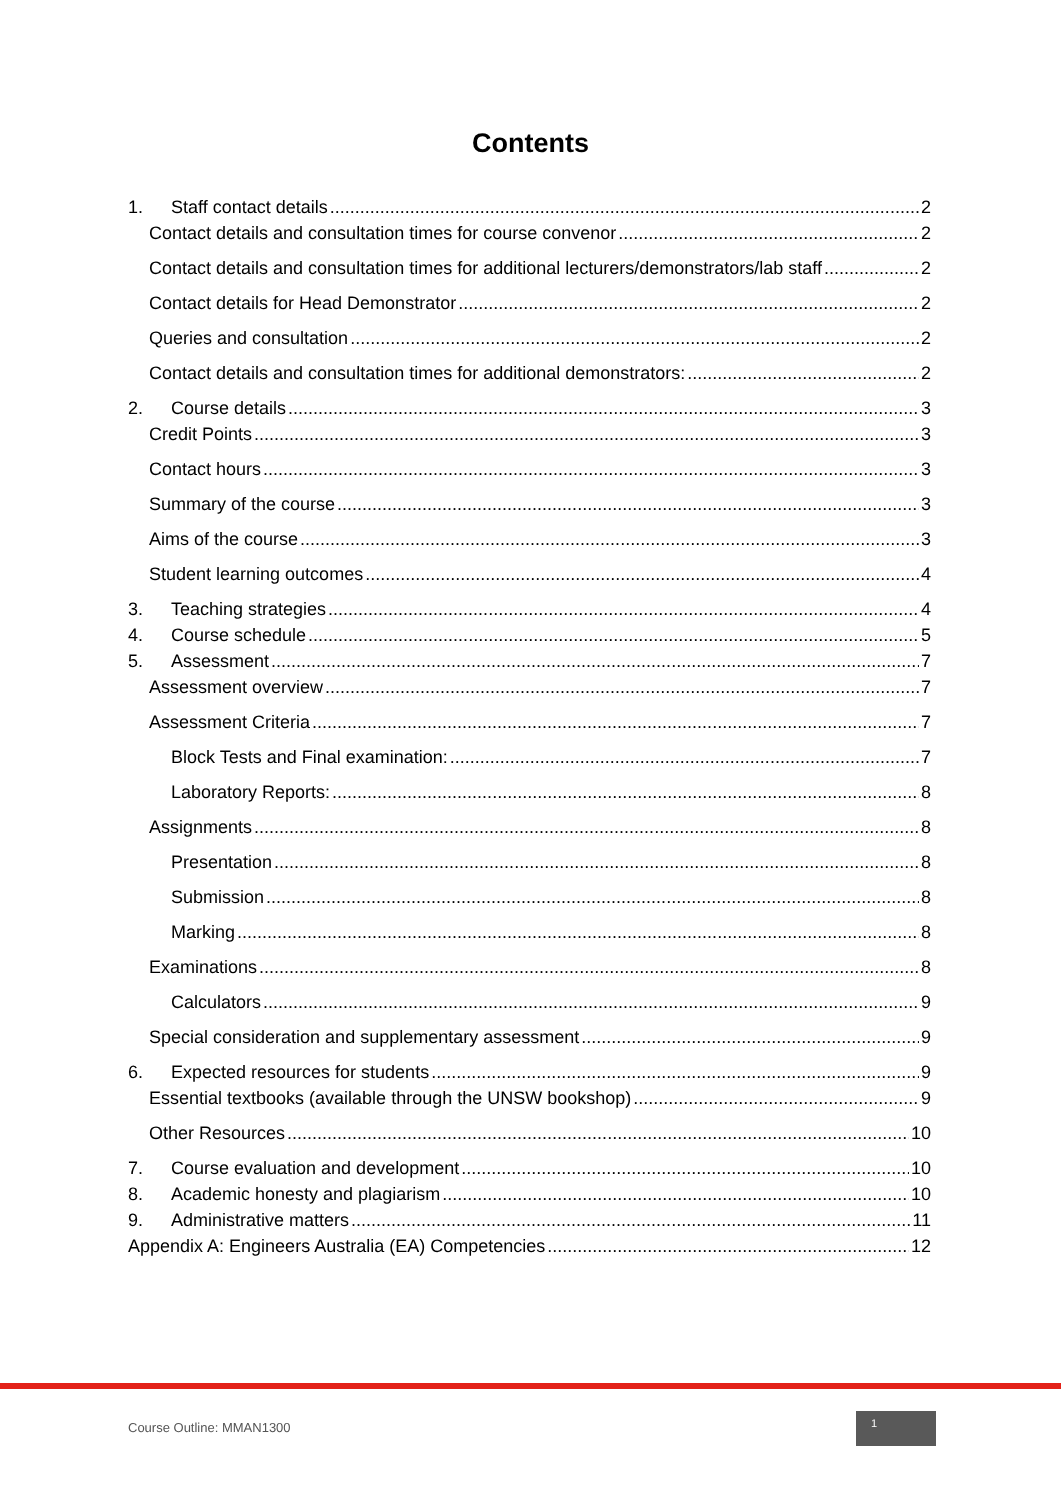Contents
1. Staff contact details 2
Contact details and consultation times for course convenor 2
Contact details and consultation times for additional lecturers/demonstrators/lab staff 2
Contact details for Head Demonstrator 2
Queries and consultation 2
Contact details and consultation times for additional demonstrators: 2
2. Course details 3
Credit Points 3
Contact hours 3
Summary of the course 3
Aims of the course 3
Student learning outcomes 4
3. Teaching strategies 4
4. Course schedule 5
5. Assessment 7
Assessment overview 7
Assessment Criteria 7
Block Tests and Final examination: 7
Laboratory Reports: 8
Assignments 8
Presentation 8
Submission 8
Marking 8
Examinations 8
Calculators 9
Special consideration and supplementary assessment 9
6. Expected resources for students 9
Essential textbooks (available through the UNSW bookshop) 9
Other Resources 10
7. Course evaluation and development 10
8. Academic honesty and plagiarism 10
9. Administrative matters 11
Appendix A: Engineers Australia (EA) Competencies 12
Course Outline: MMAN1300
1